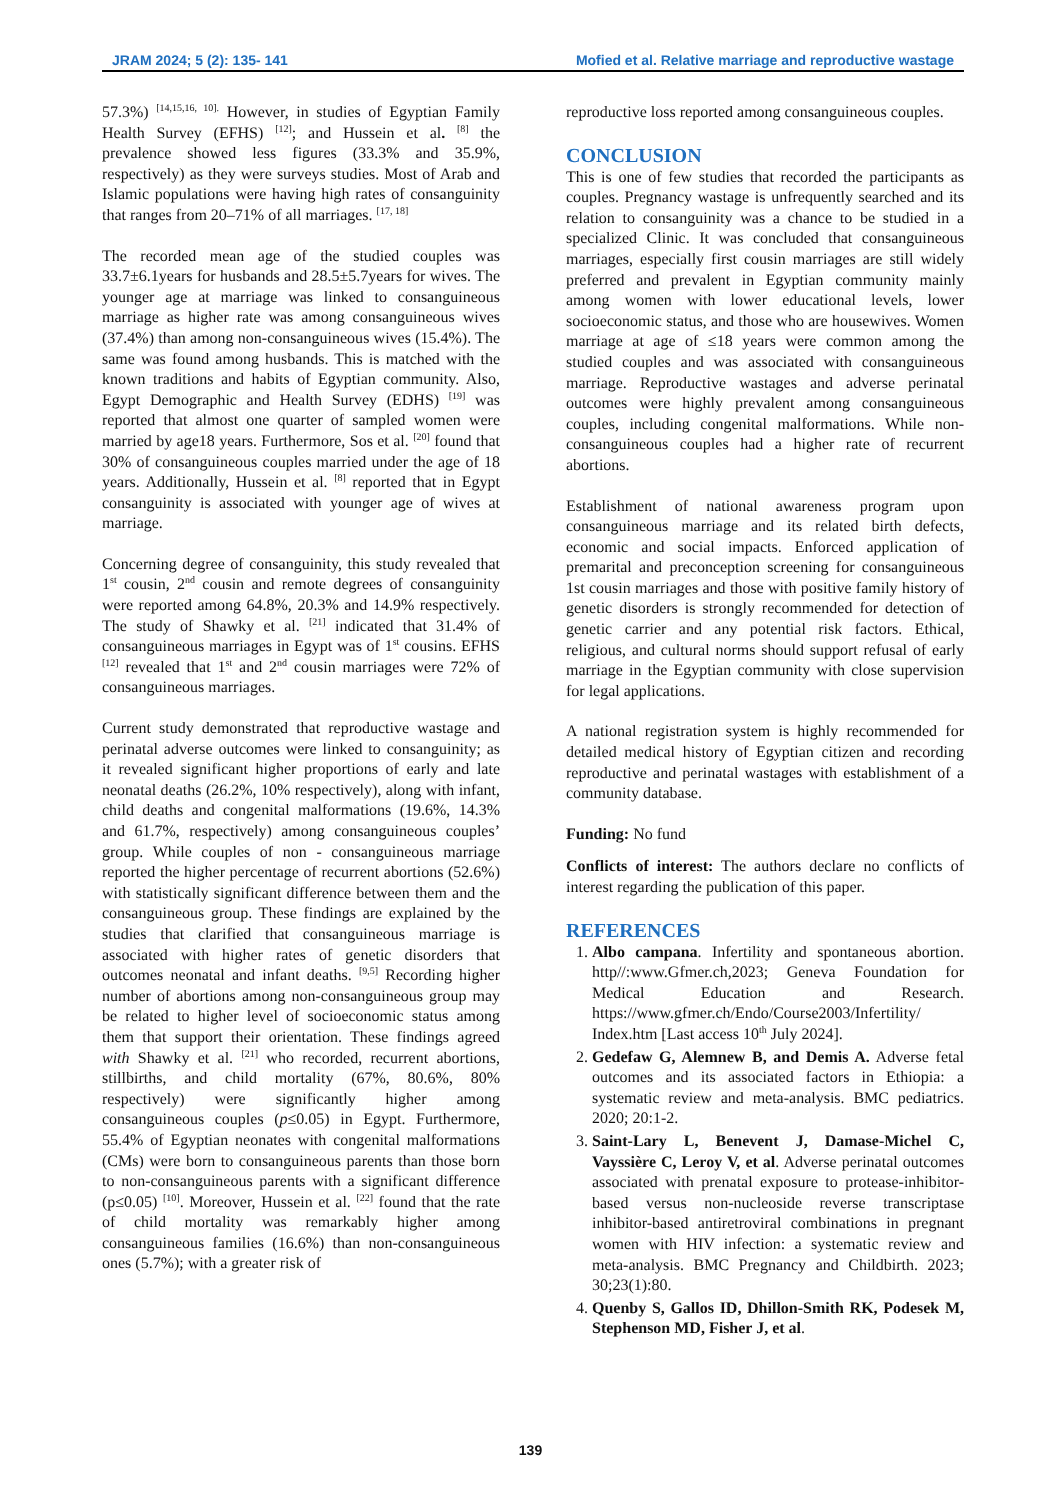JRAM 2024; 5 (2): 135- 141 Mofied et al. Relative marriage and reproductive wastage
57.3%) <sup>[14,15,16, 10].</sup> However, in studies of Egyptian Family Health Survey (EFHS) <sup>[12]</sup>; and Hussein et al. <sup>[8]</sup> the prevalence showed less figures (33.3% and 35.9%, respectively) as they were surveys studies. Most of Arab and Islamic populations were having high rates of consanguinity that ranges from 20–71% of all marriages. <sup>[17, 18]</sup>
The recorded mean age of the studied couples was 33.7±6.1years for husbands and 28.5±5.7years for wives. The younger age at marriage was linked to consanguineous marriage as higher rate was among consanguineous wives (37.4%) than among non-consanguineous wives (15.4%). The same was found among husbands. This is matched with the known traditions and habits of Egyptian community. Also, Egypt Demographic and Health Survey (EDHS) <sup>[19]</sup> was reported that almost one quarter of sampled women were married by age18 years. Furthermore, Sos et al. <sup>[20]</sup> found that 30% of consanguineous couples married under the age of 18 years. Additionally, Hussein et al. <sup>[8]</sup> reported that in Egypt consanguinity is associated with younger age of wives at marriage.
Concerning degree of consanguinity, this study revealed that 1<sup>st</sup> cousin, 2<sup>nd</sup> cousin and remote degrees of consanguinity were reported among 64.8%, 20.3% and 14.9% respectively. The study of Shawky et al. <sup>[21]</sup> indicated that 31.4% of consanguineous marriages in Egypt was of 1<sup>st</sup> cousins. EFHS <sup>[12]</sup> revealed that 1<sup>st</sup> and 2<sup>nd</sup> cousin marriages were 72% of consanguineous marriages.
Current study demonstrated that reproductive wastage and perinatal adverse outcomes were linked to consanguinity; as it revealed significant higher proportions of early and late neonatal deaths (26.2%, 10% respectively), along with infant, child deaths and congenital malformations (19.6%, 14.3% and 61.7%, respectively) among consanguineous couples’ group. While couples of non - consanguineous marriage reported the higher percentage of recurrent abortions (52.6%) with statistically significant difference between them and the consanguineous group. These findings are explained by the studies that clarified that consanguineous marriage is associated with higher rates of genetic disorders that outcomes neonatal and infant deaths. <sup>[9,5]</sup> Recording higher number of abortions among non-consanguineous group may be related to higher level of socioeconomic status among them that support their orientation. These findings agreed with Shawky et al. <sup>[21]</sup> who recorded, recurrent abortions, stillbirths, and child mortality (67%, 80.6%, 80% respectively) were significantly higher among consanguineous couples (p≤0.05) in Egypt. Furthermore, 55.4% of Egyptian neonates with congenital malformations (CMs) were born to consanguineous parents than those born to non-consanguineous parents with a significant difference (p≤0.05) <sup>[10]</sup>. Moreover, Hussein et al. <sup>[22]</sup> found that the rate of child mortality was remarkably higher among consanguineous families (16.6%) than non-consanguineous ones (5.7%); with a greater risk of
reproductive loss reported among consanguineous couples.
CONCLUSION
This is one of few studies that recorded the participants as couples. Pregnancy wastage is unfrequently searched and its relation to consanguinity was a chance to be studied in a specialized Clinic. It was concluded that consanguineous marriages, especially first cousin marriages are still widely preferred and prevalent in Egyptian community mainly among women with lower educational levels, lower socioeconomic status, and those who are housewives. Women marriage at age of ≤18 years were common among the studied couples and was associated with consanguineous marriage. Reproductive wastages and adverse perinatal outcomes were highly prevalent among consanguineous couples, including congenital malformations. While non-consanguineous couples had a higher rate of recurrent abortions.
Establishment of national awareness program upon consanguineous marriage and its related birth defects, economic and social impacts. Enforced application of premarital and preconception screening for consanguineous 1st cousin marriages and those with positive family history of genetic disorders is strongly recommended for detection of genetic carrier and any potential risk factors. Ethical, religious, and cultural norms should support refusal of early marriage in the Egyptian community with close supervision for legal applications.
A national registration system is highly recommended for detailed medical history of Egyptian citizen and recording reproductive and perinatal wastages with establishment of a community database.
Funding: No fund
Conflicts of interest: The authors declare no conflicts of interest regarding the publication of this paper.
REFERENCES
1. Albo campana. Infertility and spontaneous abortion. http//:www.Gfmer.ch,2023; Geneva Foundation for Medical Education and Research. https://www.gfmer.ch/Endo/Course2003/Infertility/ Index.htm [Last access 10<sup>th</sup> July 2024].
2. Gedefaw G, Alemnew B, and Demis A. Adverse fetal outcomes and its associated factors in Ethiopia: a systematic review and meta-analysis. BMC pediatrics. 2020; 20:1-2.
3. Saint-Lary L, Benevent J, Damase-Michel C, Vayssière C, Leroy V, et al. Adverse perinatal outcomes associated with prenatal exposure to protease-inhibitor-based versus non-nucleoside reverse transcriptase inhibitor-based antiretroviral combinations in pregnant women with HIV infection: a systematic review and meta-analysis. BMC Pregnancy and Childbirth. 2023; 30;23(1):80.
4. Quenby S, Gallos ID, Dhillon-Smith RK, Podesek M, Stephenson MD, Fisher J, et al.
139